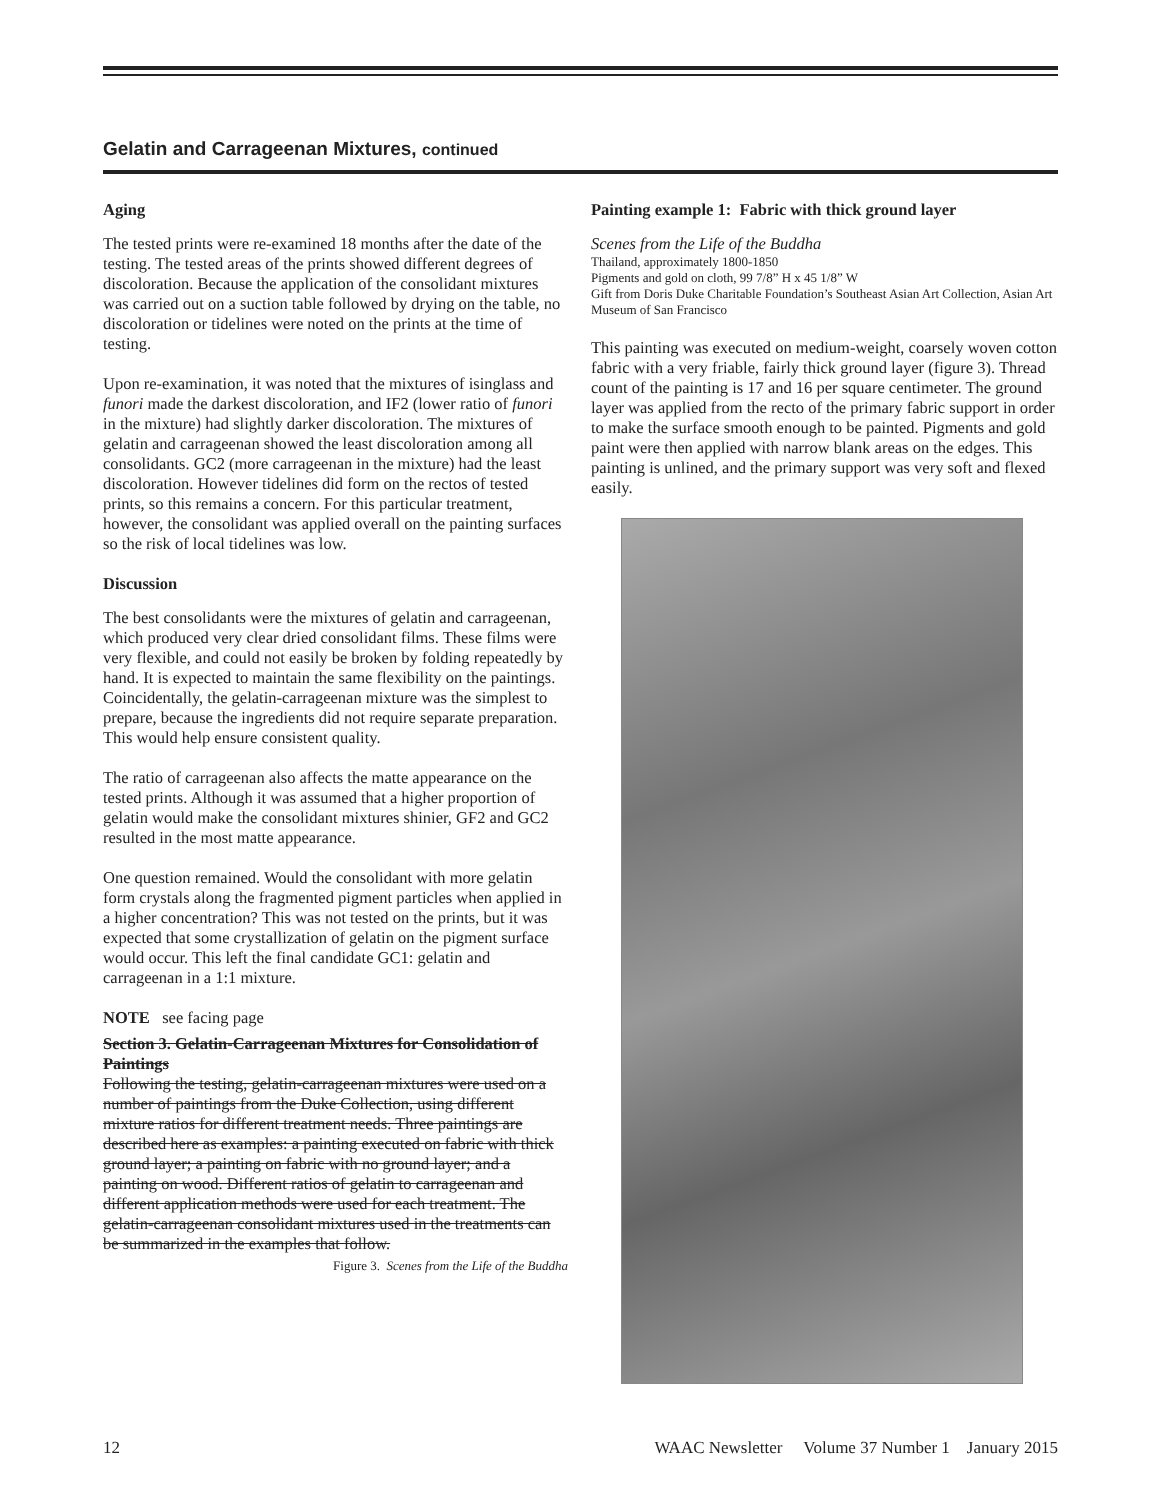Gelatin and Carrageenan Mixtures, continued
Aging
The tested prints were re-examined 18 months after the date of the testing. The tested areas of the prints showed different degrees of discoloration. Because the application of the consolidant mixtures was carried out on a suction table followed by drying on the table, no discoloration or tidelines were noted on the prints at the time of testing.
Upon re-examination, it was noted that the mixtures of isinglass and funori made the darkest discoloration, and IF2 (lower ratio of funori in the mixture) had slightly darker discoloration. The mixtures of gelatin and carrageenan showed the least discoloration among all consolidants. GC2 (more carrageenan in the mixture) had the least discoloration. However tidelines did form on the rectos of tested prints, so this remains a concern. For this particular treatment, however, the consolidant was applied overall on the painting surfaces so the risk of local tidelines was low.
Discussion
The best consolidants were the mixtures of gelatin and carrageenan, which produced very clear dried consolidant films. These films were very flexible, and could not easily be broken by folding repeatedly by hand. It is expected to maintain the same flexibility on the paintings. Coincidentally, the gelatin-carrageenan mixture was the simplest to prepare, because the ingredients did not require separate preparation. This would help ensure consistent quality.
The ratio of carrageenan also affects the matte appearance on the tested prints. Although it was assumed that a higher proportion of gelatin would make the consolidant mixtures shinier, GF2 and GC2 resulted in the most matte appearance.
One question remained. Would the consolidant with more gelatin form crystals along the fragmented pigment particles when applied in a higher concentration? This was not tested on the prints, but it was expected that some crystallization of gelatin on the pigment surface would occur. This left the final candidate GC1: gelatin and carrageenan in a 1:1 mixture.
NOTE see facing page
Section 3. Gelatin-Carrageenan Mixtures for Consolidation of Paintings
Following the testing, gelatin-carrageenan mixtures were used on a number of paintings from the Duke Collection, using different mixture ratios for different treatment needs. Three paintings are described here as examples: a painting executed on fabric with thick ground layer; a painting on fabric with no ground layer; and a painting on wood. Different ratios of gelatin to carrageenan and different application methods were used for each treatment. The gelatin-carrageenan consolidant mixtures used in the treatments can be summarized in the examples that follow.
Figure 3. Scenes from the Life of the Buddha
Painting example 1: Fabric with thick ground layer
Scenes from the Life of the Buddha
Thailand, approximately 1800-1850
Pigments and gold on cloth, 99 7/8” H x 45 1/8” W
Gift from Doris Duke Charitable Foundation’s Southeast Asian Art Collection, Asian Art Museum of San Francisco
This painting was executed on medium-weight, coarsely woven cotton fabric with a very friable, fairly thick ground layer (figure 3). Thread count of the painting is 17 and 16 per square centimeter. The ground layer was applied from the recto of the primary fabric support in order to make the surface smooth enough to be painted. Pigments and gold paint were then applied with narrow blank areas on the edges. This painting is unlined, and the primary support was very soft and flexed easily.
12 WAAC Newsletter Volume 37 Number 1 January 2015